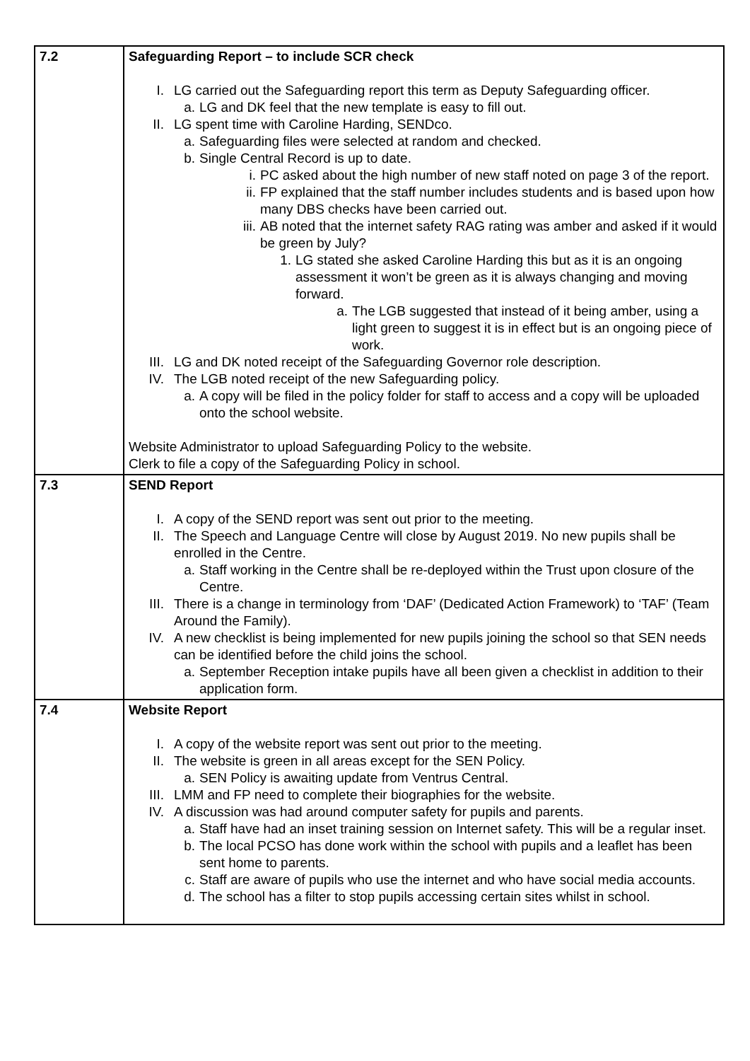| 7.2 | Safeguarding Report – to include SCR check I. LG carried out the Safeguarding report this term as Deputy Safeguarding officer. a. LG and DK feel that the new template is easy to fill out. II. LG spent time with Caroline Harding, SENDco. a. Safeguarding files were selected at random and checked. b. Single Central Record is up to date. i. PC asked about the high number of new staff noted on page 3 of the report. ii. FP explained that the staff number includes students and is based upon how many DBS checks have been carried out. iii. AB noted that the internet safety RAG rating was amber and asked if it would be green by July? 1. LG stated she asked Caroline Harding this but as it is an ongoing assessment it won’t be green as it is always changing and moving forward. a. The LGB suggested that instead of it being amber, using a light green to suggest it is in effect but is an ongoing piece of work. III. LG and DK noted receipt of the Safeguarding Governor role description. IV. The LGB noted receipt of the new Safeguarding policy. a. A copy will be filed in the policy folder for staff to access and a copy will be uploaded onto the school website. Website Administrator to upload Safeguarding Policy to the website. Clerk to file a copy of the Safeguarding Policy in school. |
| 7.3 | SEND Report I. A copy of the SEND report was sent out prior to the meeting. II. The Speech and Language Centre will close by August 2019. No new pupils shall be enrolled in the Centre. a. Staff working in the Centre shall be re-deployed within the Trust upon closure of the Centre. III. There is a change in terminology from ‘DAF’ (Dedicated Action Framework) to ‘TAF’ (Team Around the Family). IV. A new checklist is being implemented for new pupils joining the school so that SEN needs can be identified before the child joins the school. a. September Reception intake pupils have all been given a checklist in addition to their application form. |
| 7.4 | Website Report I. A copy of the website report was sent out prior to the meeting. II. The website is green in all areas except for the SEN Policy. a. SEN Policy is awaiting update from Ventrus Central. III. LMM and FP need to complete their biographies for the website. IV. A discussion was had around computer safety for pupils and parents. a. Staff have had an inset training session on Internet safety. This will be a regular inset. b. The local PCSO has done work within the school with pupils and a leaflet has been sent home to parents. c. Staff are aware of pupils who use the internet and who have social media accounts. d. The school has a filter to stop pupils accessing certain sites whilst in school. |